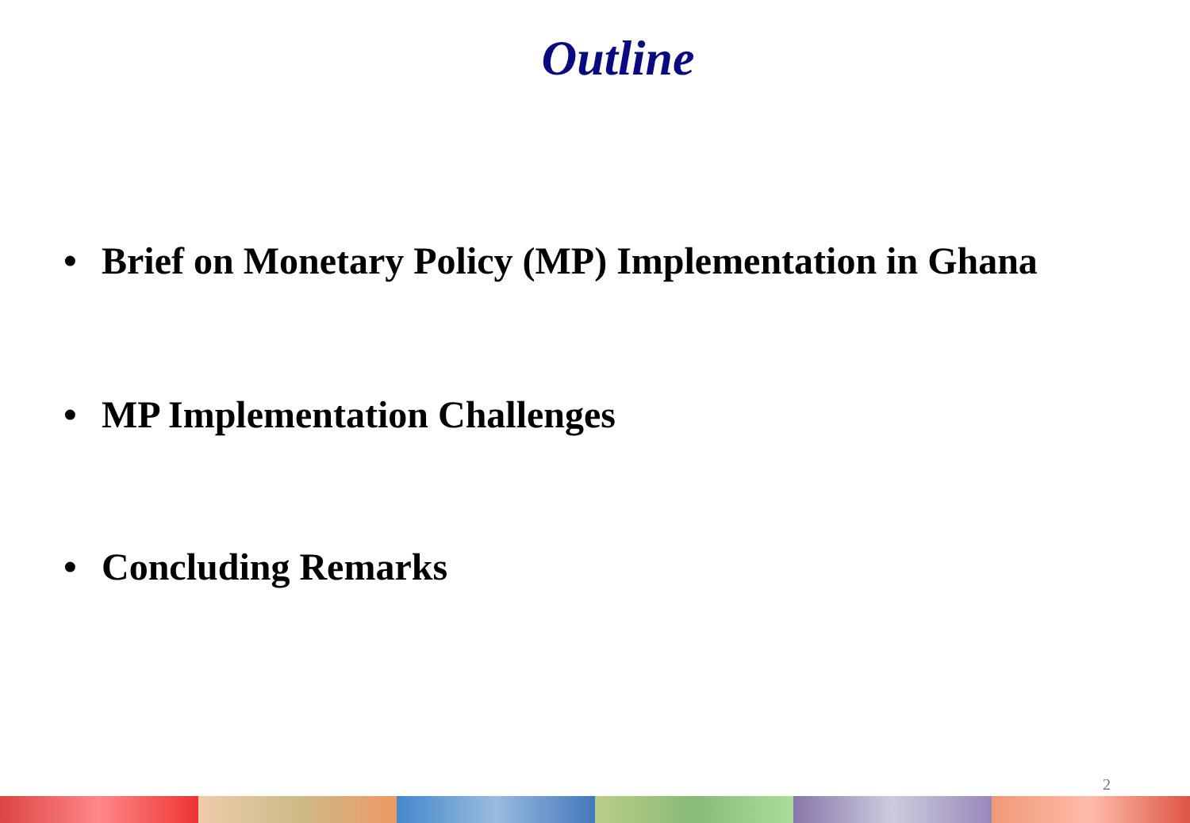Outline
• Brief on Monetary Policy (MP) Implementation in Ghana
• MP Implementation Challenges
• Concluding Remarks
2